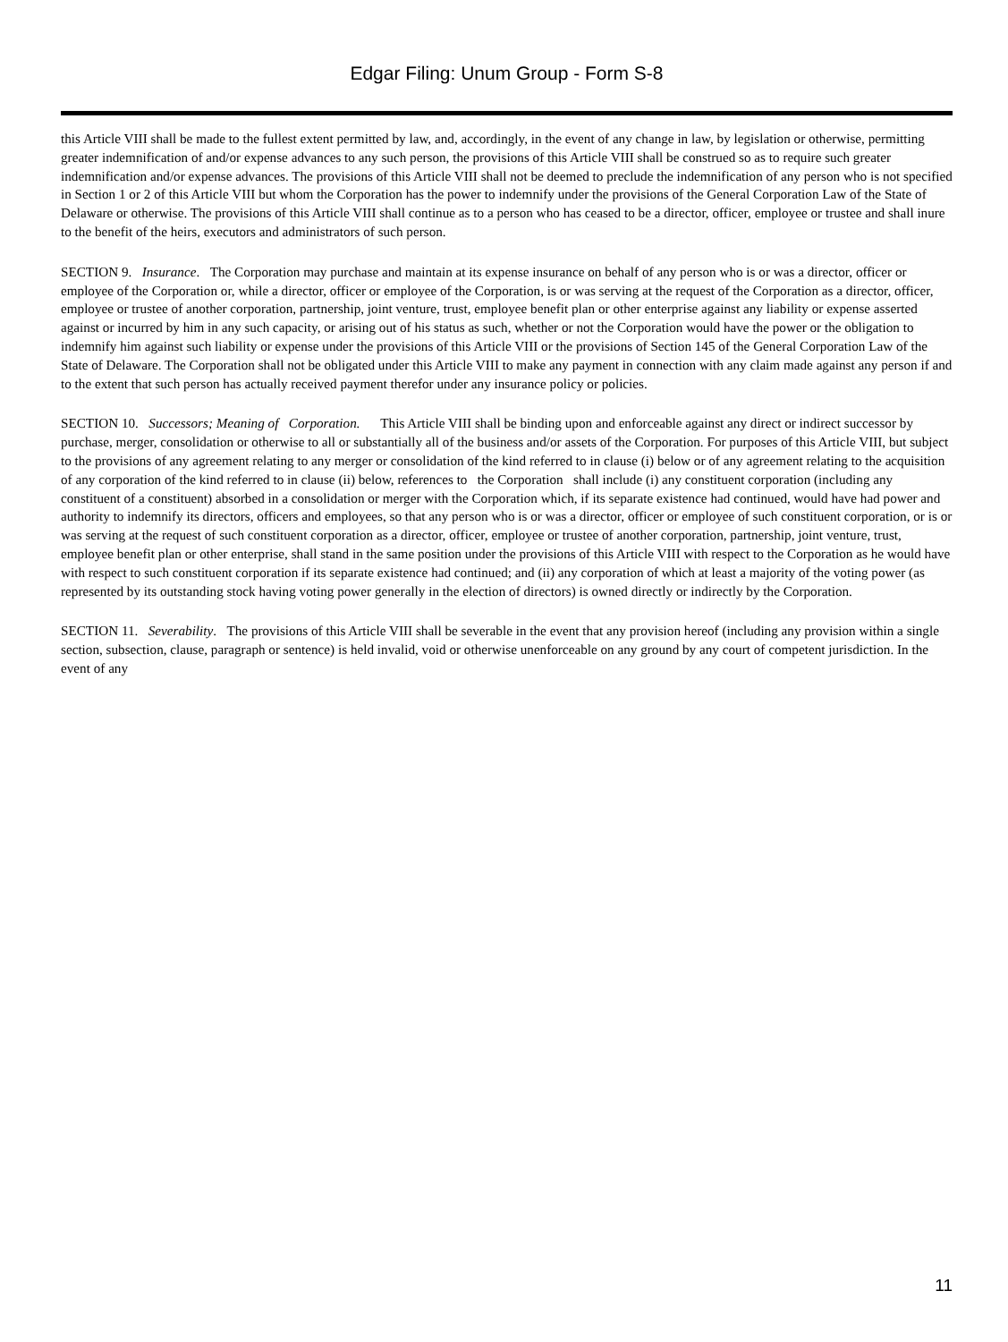Edgar Filing: Unum Group - Form S-8
this Article VIII shall be made to the fullest extent permitted by law, and, accordingly, in the event of any change in law, by legislation or otherwise, permitting greater indemnification of and/or expense advances to any such person, the provisions of this Article VIII shall be construed so as to require such greater indemnification and/or expense advances. The provisions of this Article VIII shall not be deemed to preclude the indemnification of any person who is not specified in Section 1 or 2 of this Article VIII but whom the Corporation has the power to indemnify under the provisions of the General Corporation Law of the State of Delaware or otherwise. The provisions of this Article VIII shall continue as to a person who has ceased to be a director, officer, employee or trustee and shall inure to the benefit of the heirs, executors and administrators of such person.
SECTION 9. Insurance. The Corporation may purchase and maintain at its expense insurance on behalf of any person who is or was a director, officer or employee of the Corporation or, while a director, officer or employee of the Corporation, is or was serving at the request of the Corporation as a director, officer, employee or trustee of another corporation, partnership, joint venture, trust, employee benefit plan or other enterprise against any liability or expense asserted against or incurred by him in any such capacity, or arising out of his status as such, whether or not the Corporation would have the power or the obligation to indemnify him against such liability or expense under the provisions of this Article VIII or the provisions of Section 145 of the General Corporation Law of the State of Delaware. The Corporation shall not be obligated under this Article VIII to make any payment in connection with any claim made against any person if and to the extent that such person has actually received payment therefor under any insurance policy or policies.
SECTION 10. Successors; Meaning of Corporation. This Article VIII shall be binding upon and enforceable against any direct or indirect successor by purchase, merger, consolidation or otherwise to all or substantially all of the business and/or assets of the Corporation. For purposes of this Article VIII, but subject to the provisions of any agreement relating to any merger or consolidation of the kind referred to in clause (i) below or of any agreement relating to the acquisition of any corporation of the kind referred to in clause (ii) below, references to the Corporation shall include (i) any constituent corporation (including any constituent of a constituent) absorbed in a consolidation or merger with the Corporation which, if its separate existence had continued, would have had power and authority to indemnify its directors, officers and employees, so that any person who is or was a director, officer or employee of such constituent corporation, or is or was serving at the request of such constituent corporation as a director, officer, employee or trustee of another corporation, partnership, joint venture, trust, employee benefit plan or other enterprise, shall stand in the same position under the provisions of this Article VIII with respect to the Corporation as he would have with respect to such constituent corporation if its separate existence had continued; and (ii) any corporation of which at least a majority of the voting power (as represented by its outstanding stock having voting power generally in the election of directors) is owned directly or indirectly by the Corporation.
SECTION 11. Severability. The provisions of this Article VIII shall be severable in the event that any provision hereof (including any provision within a single section, subsection, clause, paragraph or sentence) is held invalid, void or otherwise unenforceable on any ground by any court of competent jurisdiction. In the event of any
11